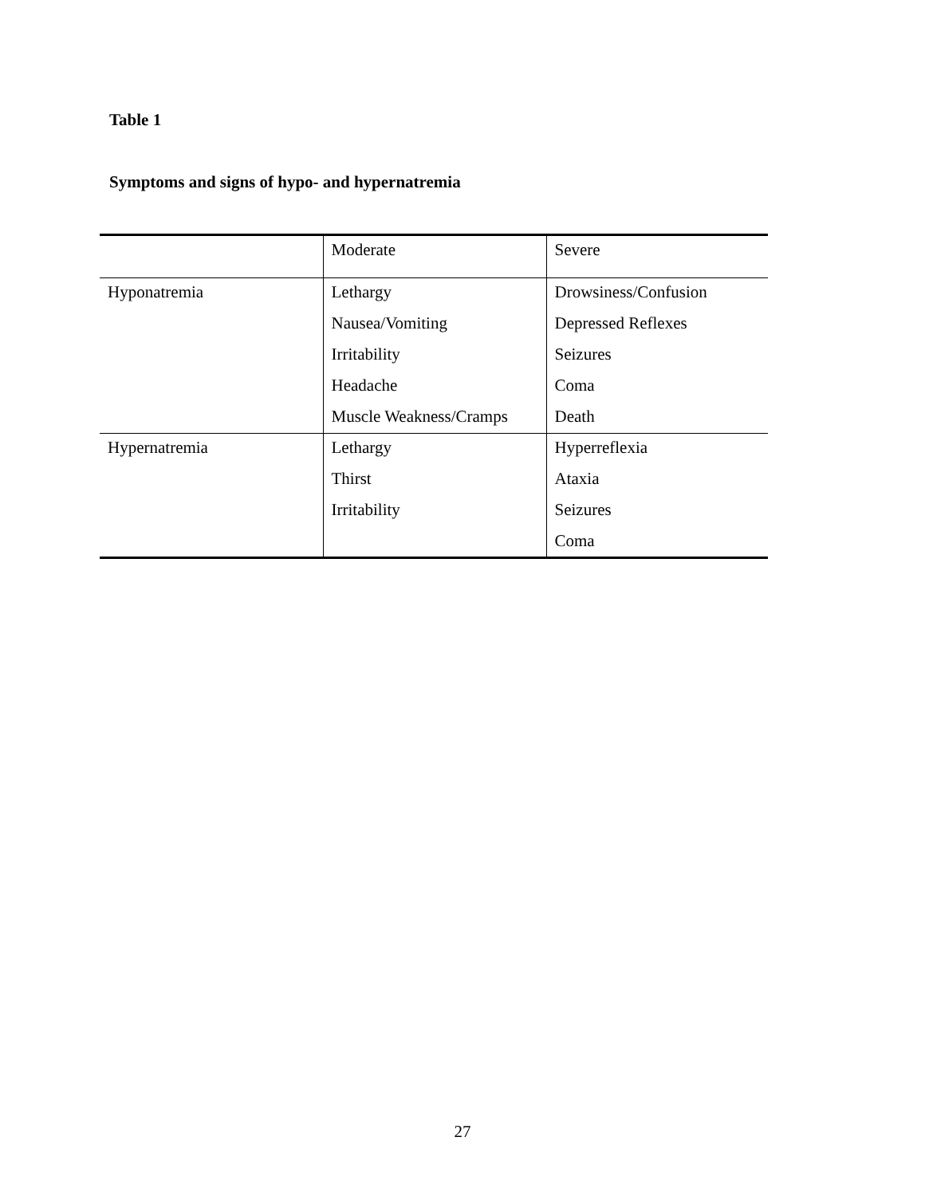Table 1
Symptoms and signs of hypo- and hypernatremia
| | Moderate | Severe |
| Hyponatremia | Lethargy | Drowsiness/Confusion |
| | Nausea/Vomiting | Depressed Reflexes |
| | Irritability | Seizures |
| | Headache | Coma |
| | Muscle Weakness/Cramps | Death |
| Hypernatremia | Lethargy | Hyperreflexia |
| | Thirst | Ataxia |
| | Irritability | Seizures |
| | | Coma |
27